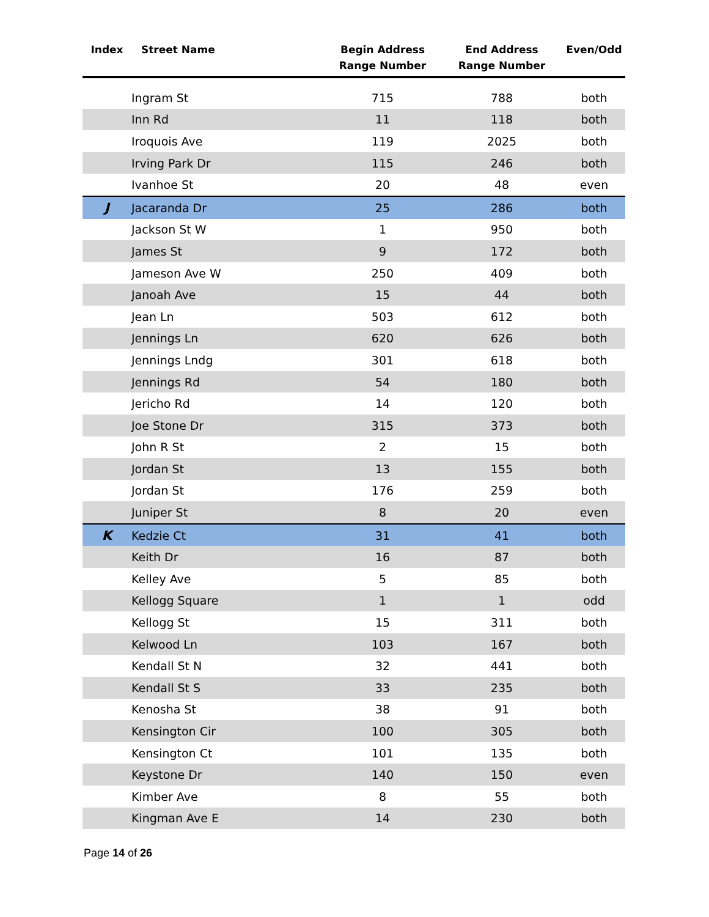| Index | Street Name | Begin Address Range Number | End Address Range Number | Even/Odd |
| --- | --- | --- | --- | --- |
| | Ingram St | 715 | 788 | both |
| | Inn Rd | 11 | 118 | both |
| | Iroquois Ave | 119 | 2025 | both |
| | Irving Park Dr | 115 | 246 | both |
| | Ivanhoe St | 20 | 48 | even |
| J | Jacaranda Dr | 25 | 286 | both |
| | Jackson St W | 1 | 950 | both |
| | James St | 9 | 172 | both |
| | Jameson Ave W | 250 | 409 | both |
| | Janoah Ave | 15 | 44 | both |
| | Jean Ln | 503 | 612 | both |
| | Jennings Ln | 620 | 626 | both |
| | Jennings Lndg | 301 | 618 | both |
| | Jennings Rd | 54 | 180 | both |
| | Jericho Rd | 14 | 120 | both |
| | Joe Stone Dr | 315 | 373 | both |
| | John R St | 2 | 15 | both |
| | Jordan St | 13 | 155 | both |
| | Jordan St | 176 | 259 | both |
| | Juniper St | 8 | 20 | even |
| K | Kedzie Ct | 31 | 41 | both |
| | Keith Dr | 16 | 87 | both |
| | Kelley Ave | 5 | 85 | both |
| | Kellogg Square | 1 | 1 | odd |
| | Kellogg St | 15 | 311 | both |
| | Kelwood Ln | 103 | 167 | both |
| | Kendall St N | 32 | 441 | both |
| | Kendall St S | 33 | 235 | both |
| | Kenosha St | 38 | 91 | both |
| | Kensington Cir | 100 | 305 | both |
| | Kensington Ct | 101 | 135 | both |
| | Keystone Dr | 140 | 150 | even |
| | Kimber Ave | 8 | 55 | both |
| | Kingman Ave E | 14 | 230 | both |
Page 14 of 26